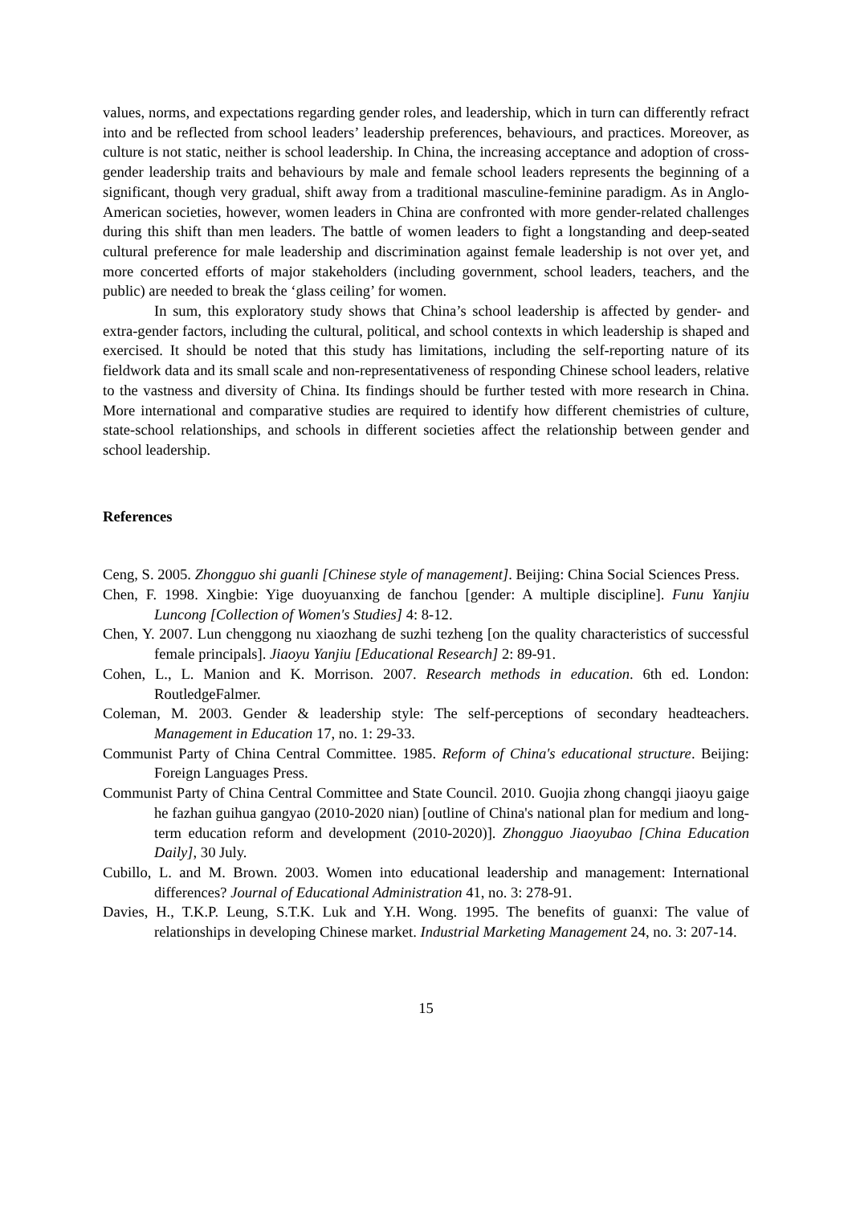values, norms, and expectations regarding gender roles, and leadership, which in turn can differently refract into and be reflected from school leaders’ leadership preferences, behaviours, and practices. Moreover, as culture is not static, neither is school leadership. In China, the increasing acceptance and adoption of cross-gender leadership traits and behaviours by male and female school leaders represents the beginning of a significant, though very gradual, shift away from a traditional masculine-feminine paradigm. As in Anglo-American societies, however, women leaders in China are confronted with more gender-related challenges during this shift than men leaders. The battle of women leaders to fight a longstanding and deep-seated cultural preference for male leadership and discrimination against female leadership is not over yet, and more concerted efforts of major stakeholders (including government, school leaders, teachers, and the public) are needed to break the ‘glass ceiling’ for women.
In sum, this exploratory study shows that China’s school leadership is affected by gender- and extra-gender factors, including the cultural, political, and school contexts in which leadership is shaped and exercised. It should be noted that this study has limitations, including the self-reporting nature of its fieldwork data and its small scale and non-representativeness of responding Chinese school leaders, relative to the vastness and diversity of China. Its findings should be further tested with more research in China. More international and comparative studies are required to identify how different chemistries of culture, state-school relationships, and schools in different societies affect the relationship between gender and school leadership.
References
Ceng, S. 2005. Zhongguo shi guanli [Chinese style of management]. Beijing: China Social Sciences Press.
Chen, F. 1998. Xingbie: Yige duoyuanxing de fanchou [gender: A multiple discipline]. Funu Yanjiu Luncong [Collection of Women's Studies] 4: 8-12.
Chen, Y. 2007. Lun chenggong nu xiaozhang de suzhi tezheng [on the quality characteristics of successful female principals]. Jiaoyu Yanjiu [Educational Research] 2: 89-91.
Cohen, L., L. Manion and K. Morrison. 2007. Research methods in education. 6th ed. London: RoutledgeFalmer.
Coleman, M. 2003. Gender & leadership style: The self-perceptions of secondary headteachers. Management in Education 17, no. 1: 29-33.
Communist Party of China Central Committee. 1985. Reform of China's educational structure. Beijing: Foreign Languages Press.
Communist Party of China Central Committee and State Council. 2010. Guojia zhong changqi jiaoyu gaige he fazhan guihua gangyao (2010-2020 nian) [outline of China's national plan for medium and long-term education reform and development (2010-2020)]. Zhongguo Jiaoyubao [China Education Daily], 30 July.
Cubillo, L. and M. Brown. 2003. Women into educational leadership and management: International differences? Journal of Educational Administration 41, no. 3: 278-91.
Davies, H., T.K.P. Leung, S.T.K. Luk and Y.H. Wong. 1995. The benefits of guanxi: The value of relationships in developing Chinese market. Industrial Marketing Management 24, no. 3: 207-14.
15